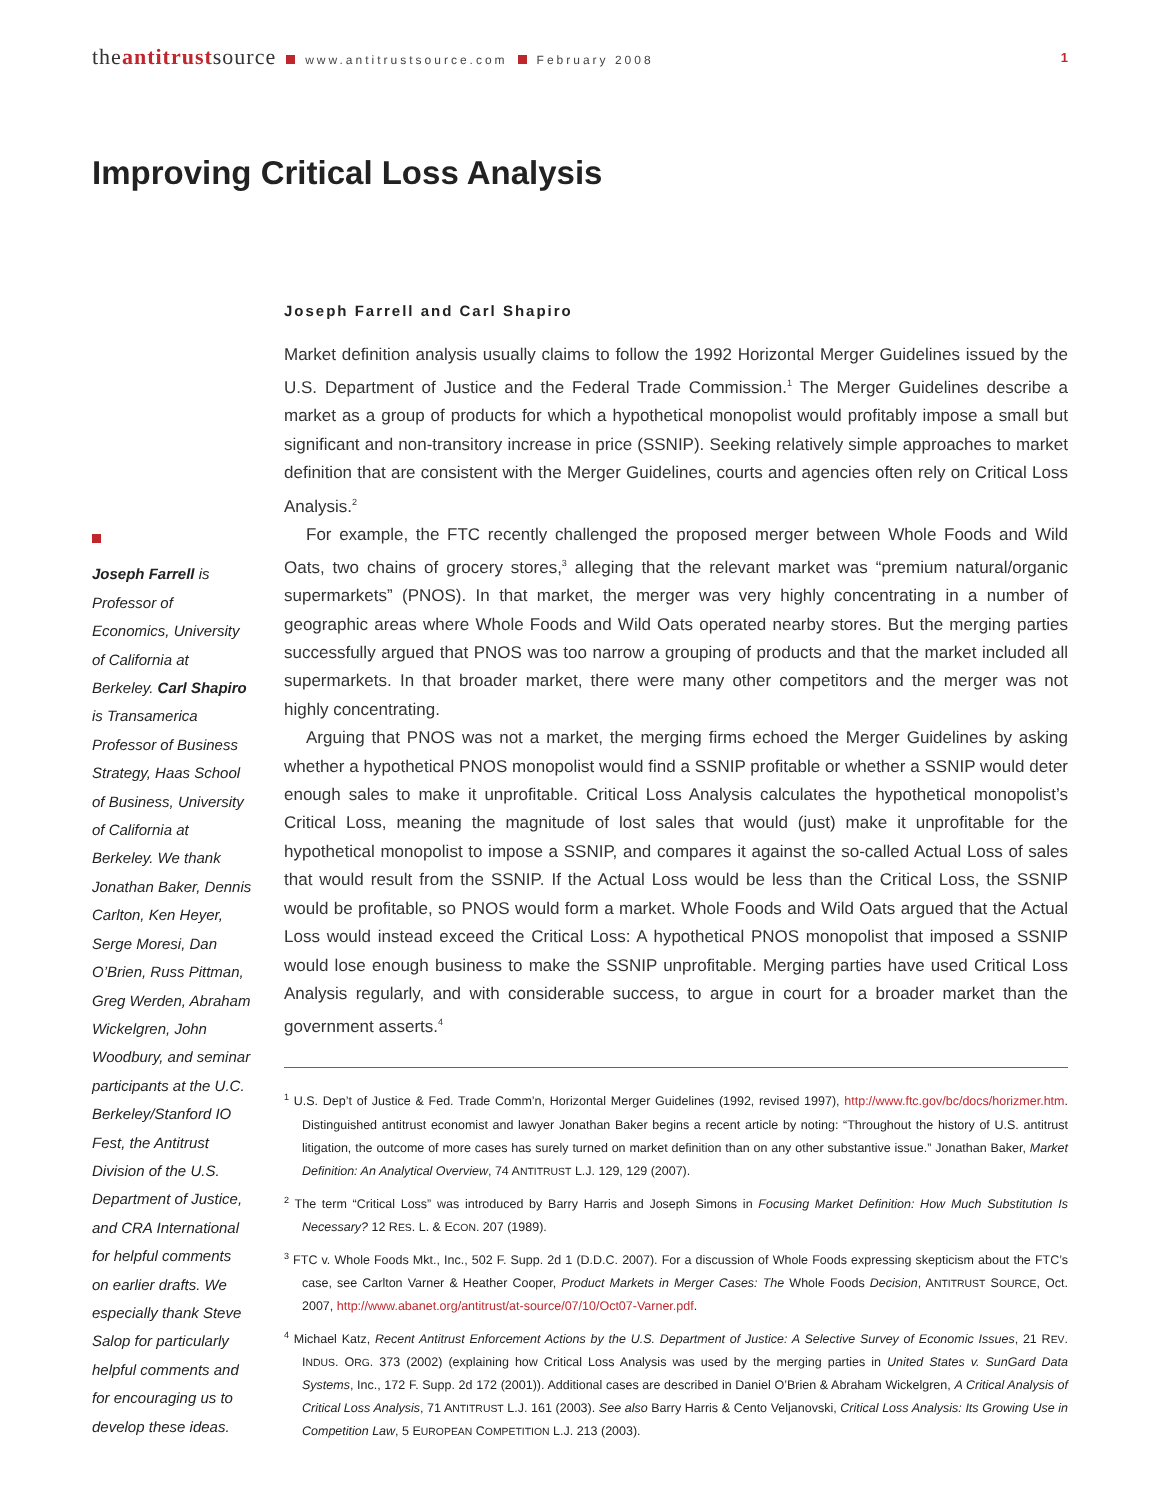theantitrustsource www.antitrustsource.com February 2008 1
Improving Critical Loss Analysis
Joseph Farrell is Professor of Economics, University of California at Berkeley. Carl Shapiro is Transamerica Professor of Business Strategy, Haas School of Business, University of California at Berkeley. We thank Jonathan Baker, Dennis Carlton, Ken Heyer, Serge Moresi, Dan O’Brien, Russ Pittman, Greg Werden, Abraham Wickelgren, John Woodbury, and seminar participants at the U.C. Berkeley/Stanford IO Fest, the Antitrust Division of the U.S. Department of Justice, and CRA International for helpful comments on earlier drafts. We especially thank Steve Salop for particularly helpful comments and for encouraging us to develop these ideas.
Joseph Farrell and Carl Shapiro
Market definition analysis usually claims to follow the 1992 Horizontal Merger Guidelines issued by the U.S. Department of Justice and the Federal Trade Commission.<sup>1</sup> The Merger Guidelines describe a market as a group of products for which a hypothetical monopolist would profitably impose a small but significant and non-transitory increase in price (SSNIP). Seeking relatively simple approaches to market definition that are consistent with the Merger Guidelines, courts and agencies often rely on Critical Loss Analysis.<sup>2</sup>
For example, the FTC recently challenged the proposed merger between Whole Foods and Wild Oats, two chains of grocery stores,<sup>3</sup> alleging that the relevant market was “premium natural/organic supermarkets” (PNOS). In that market, the merger was very highly concentrating in a number of geographic areas where Whole Foods and Wild Oats operated nearby stores. But the merging parties successfully argued that PNOS was too narrow a grouping of products and that the market included all supermarkets. In that broader market, there were many other competitors and the merger was not highly concentrating.
Arguing that PNOS was not a market, the merging firms echoed the Merger Guidelines by asking whether a hypothetical PNOS monopolist would find a SSNIP profitable or whether a SSNIP would deter enough sales to make it unprofitable. Critical Loss Analysis calculates the hypothetical monopolist’s Critical Loss, meaning the magnitude of lost sales that would (just) make it unprofitable for the hypothetical monopolist to impose a SSNIP, and compares it against the so-called Actual Loss of sales that would result from the SSNIP. If the Actual Loss would be less than the Critical Loss, the SSNIP would be profitable, so PNOS would form a market. Whole Foods and Wild Oats argued that the Actual Loss would instead exceed the Critical Loss: A hypothetical PNOS monopolist that imposed a SSNIP would lose enough business to make the SSNIP unprofitable. Merging parties have used Critical Loss Analysis regularly, and with considerable success, to argue in court for a broader market than the government asserts.<sup>4</sup>
<sup>1</sup> U.S. Dep’t of Justice & Fed. Trade Comm’n, Horizontal Merger Guidelines (1992, revised 1997), http://www.ftc.gov/bc/docs/horizmer.htm. Distinguished antitrust economist and lawyer Jonathan Baker begins a recent article by noting: “Throughout the history of U.S. antitrust litigation, the outcome of more cases has surely turned on market definition than on any other substantive issue.” Jonathan Baker, Market Definition: An Analytical Overview, 74 ANTITRUST L.J. 129, 129 (2007).
<sup>2</sup> The term “Critical Loss” was introduced by Barry Harris and Joseph Simons in Focusing Market Definition: How Much Substitution Is Necessary? 12 RES. L. & ECON. 207 (1989).
<sup>3</sup> FTC v. Whole Foods Mkt., Inc., 502 F. Supp. 2d 1 (D.D.C. 2007). For a discussion of Whole Foods expressing skepticism about the FTC’s case, see Carlton Varner & Heather Cooper, Product Markets in Merger Cases: The Whole Foods Decision, ANTITRUST SOURCE, Oct. 2007, http://www.abanet.org/antitrust/at-source/07/10/Oct07-Varner.pdf.
<sup>4</sup> Michael Katz, Recent Antitrust Enforcement Actions by the U.S. Department of Justice: A Selective Survey of Economic Issues, 21 REV. INDUS. ORG. 373 (2002) (explaining how Critical Loss Analysis was used by the merging parties in United States v. SunGard Data Systems, Inc., 172 F. Supp. 2d 172 (2001)). Additional cases are described in Daniel O’Brien & Abraham Wickelgren, A Critical Analysis of Critical Loss Analysis, 71 ANTITRUST L.J. 161 (2003). See also Barry Harris & Cento Veljanovski, Critical Loss Analysis: Its Growing Use in Competition Law, 5 EUROPEAN COMPETITION L.J. 213 (2003).